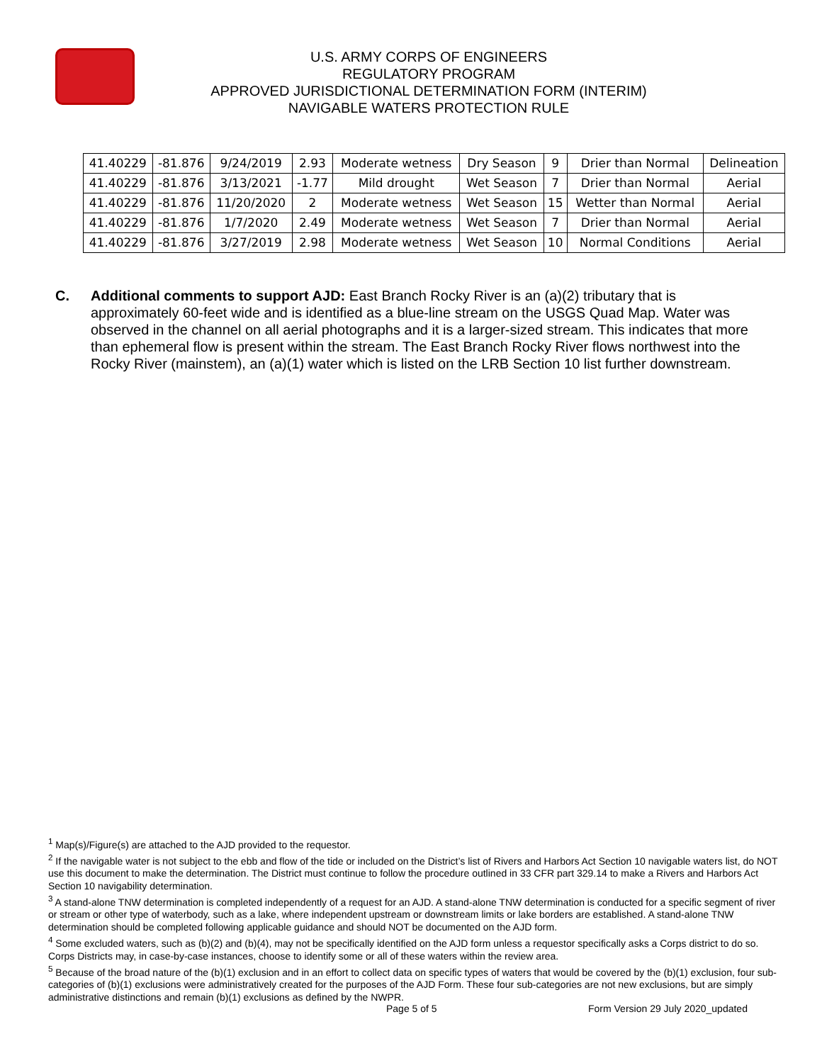U.S. ARMY CORPS OF ENGINEERS
REGULATORY PROGRAM
APPROVED JURISDICTIONAL DETERMINATION FORM (INTERIM)
NAVIGABLE WATERS PROTECTION RULE
| 41.40229 | -81.876 | 9/24/2019 | 2.93 | Moderate wetness | Dry Season | 9 | Drier than Normal | Delineation |
| 41.40229 | -81.876 | 3/13/2021 | -1.77 | Mild drought | Wet Season | 7 | Drier than Normal | Aerial |
| 41.40229 | -81.876 | 11/20/2020 | 2 | Moderate wetness | Wet Season | 15 | Wetter than Normal | Aerial |
| 41.40229 | -81.876 | 1/7/2020 | 2.49 | Moderate wetness | Wet Season | 7 | Drier than Normal | Aerial |
| 41.40229 | -81.876 | 3/27/2019 | 2.98 | Moderate wetness | Wet Season | 10 | Normal Conditions | Aerial |
C. Additional comments to support AJD: East Branch Rocky River is an (a)(2) tributary that is approximately 60-feet wide and is identified as a blue-line stream on the USGS Quad Map. Water was observed in the channel on all aerial photographs and it is a larger-sized stream. This indicates that more than ephemeral flow is present within the stream. The East Branch Rocky River flows northwest into the Rocky River (mainstem), an (a)(1) water which is listed on the LRB Section 10 list further downstream.
<sup>1</sup> Map(s)/Figure(s) are attached to the AJD provided to the requestor.
<sup>2</sup> If the navigable water is not subject to the ebb and flow of the tide or included on the District’s list of Rivers and Harbors Act Section 10 navigable waters list, do NOT use this document to make the determination. The District must continue to follow the procedure outlined in 33 CFR part 329.14 to make a Rivers and Harbors Act Section 10 navigability determination.
<sup>3</sup> A stand-alone TNW determination is completed independently of a request for an AJD. A stand-alone TNW determination is conducted for a specific segment of river or stream or other type of waterbody, such as a lake, where independent upstream or downstream limits or lake borders are established. A stand-alone TNW determination should be completed following applicable guidance and should NOT be documented on the AJD form.
<sup>4</sup> Some excluded waters, such as (b)(2) and (b)(4), may not be specifically identified on the AJD form unless a requestor specifically asks a Corps district to do so. Corps Districts may, in case-by-case instances, choose to identify some or all of these waters within the review area.
<sup>5</sup> Because of the broad nature of the (b)(1) exclusion and in an effort to collect data on specific types of waters that would be covered by the (b)(1) exclusion, four sub-categories of (b)(1) exclusions were administratively created for the purposes of the AJD Form. These four sub-categories are not new exclusions, but are simply administrative distinctions and remain (b)(1) exclusions as defined by the NWPR.
Page 5 of 5
Form Version 29 July 2020_updated